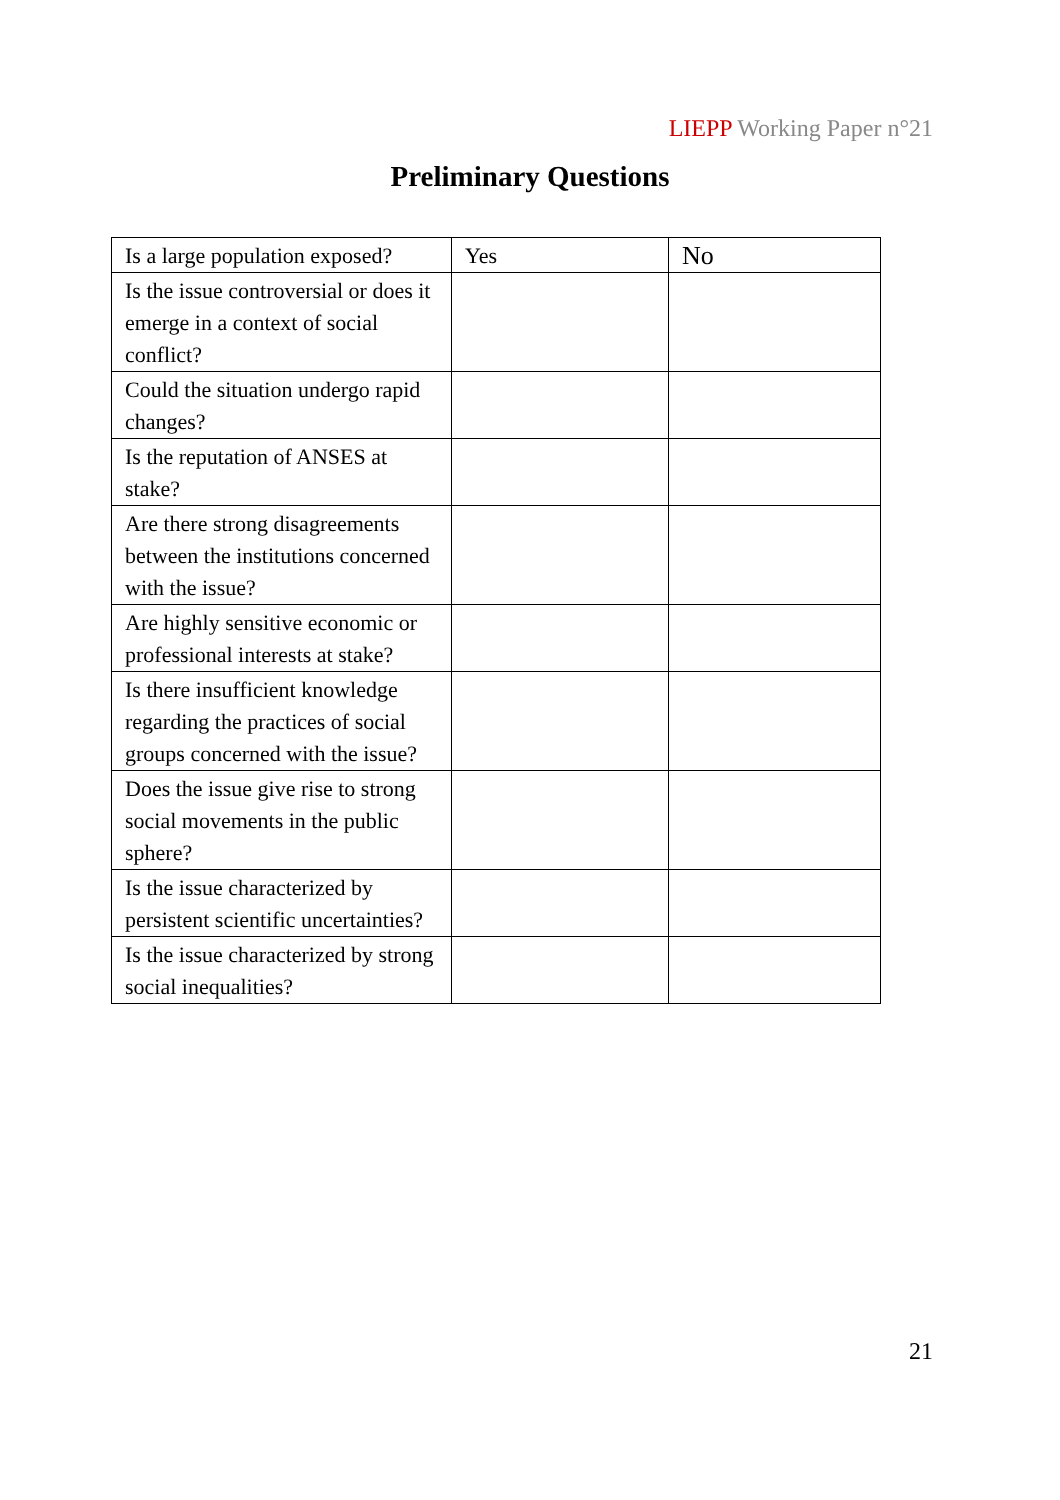LIEPP Working Paper n°21
Preliminary Questions
| Is a large population exposed? | Yes | No |
| Is the issue controversial or does it emerge in a context of social conflict? | | |
| Could the situation undergo rapid changes? | | |
| Is the reputation of ANSES at stake? | | |
| Are there strong disagreements between the institutions concerned with the issue? | | |
| Are highly sensitive economic or professional interests at stake? | | |
| Is there insufficient knowledge regarding the practices of social groups concerned with the issue? | | |
| Does the issue give rise to strong social movements in the public sphere? | | |
| Is the issue characterized by persistent scientific uncertainties? | | |
| Is the issue characterized by strong social inequalities? | | |
21